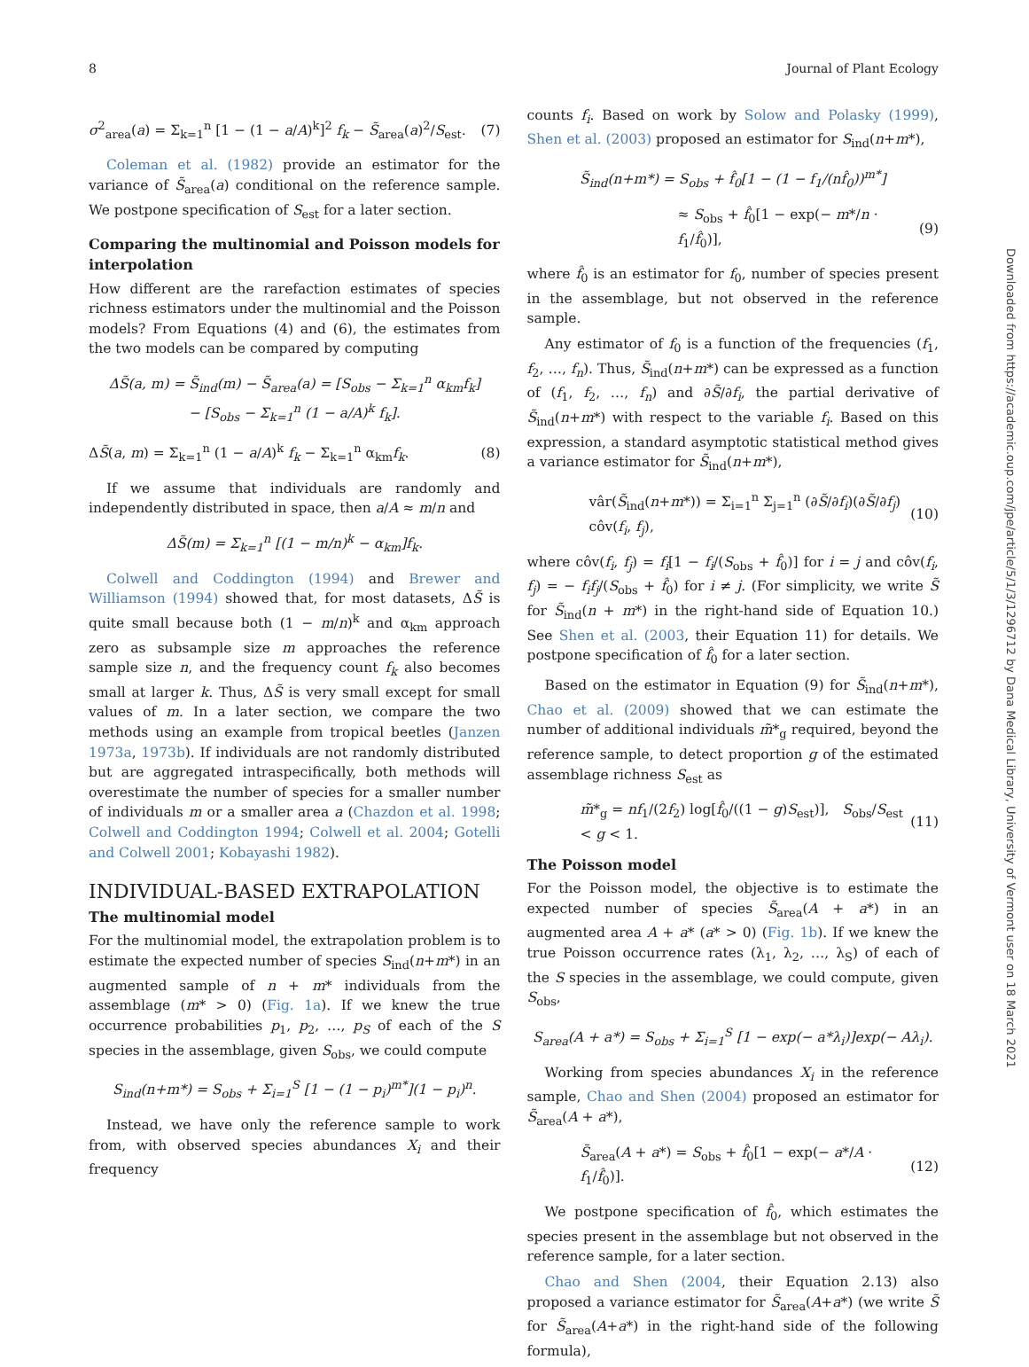8 Journal of Plant Ecology
σ<sup>2</sup><sub>area</sub>(a) = Σ<sub>k=1</sub><sup>n</sup> [1 − (1 − a/A)<sup>k</sup>]<sup>2</sup> f<sub>k</sub> − S̃<sub>area</sub>(a)<sup>2</sup>/S<sub>est</sub>. (7)
Coleman et al. (1982) provide an estimator for the variance of S̃<sub>area</sub>(a) conditional on the reference sample. We postpone specification of S<sub>est</sub> for a later section.
Comparing the multinomial and Poisson models for interpolation
How different are the rarefaction estimates of species richness estimators under the multinomial and the Poisson models? From Equations (4) and (6), the estimates from the two models can be compared by computing
ΔS̃(a, m) = S̃<sub>ind</sub>(m) − S̃<sub>area</sub>(a) = [S<sub>obs</sub> − Σ<sub>k=1</sub><sup>n</sup> α<sub>km</sub>f<sub>k</sub>]
− [S<sub>obs</sub> − Σ<sub>k=1</sub><sup>n</sup> (1 − a/A)<sup>k</sup> f<sub>k</sub>].
ΔS̃(a, m) = Σ<sub>k=1</sub><sup>n</sup> (1 − a/A)<sup>k</sup> f<sub>k</sub> − Σ<sub>k=1</sub><sup>n</sup> α<sub>km</sub>f<sub>k</sub>. (8)
If we assume that individuals are randomly and independently distributed in space, then a/A ≈ m/n and
ΔS̃(m) = Σ<sub>k=1</sub><sup>n</sup> [(1 − m/n)<sup>k</sup> − α<sub>km</sub>]f<sub>k</sub>.
Colwell and Coddington (1994) and Brewer and Williamson (1994) showed that, for most datasets, ΔS̃ is quite small because both (1 − m/n)<sup>k</sup> and α<sub>km</sub> approach zero as subsample size m approaches the reference sample size n, and the frequency count f<sub>k</sub> also becomes small at larger k. Thus, ΔS̃ is very small except for small values of m. In a later section, we compare the two methods using an example from tropical beetles (Janzen 1973a, 1973b). If individuals are not randomly distributed but are aggregated intraspecifically, both methods will overestimate the number of species for a smaller number of individuals m or a smaller area a (Chazdon et al. 1998; Colwell and Coddington 1994; Colwell et al. 2004; Gotelli and Colwell 2001; Kobayashi 1982).
INDIVIDUAL-BASED EXTRAPOLATION
The multinomial model
For the multinomial model, the extrapolation problem is to estimate the expected number of species S<sub>ind</sub>(n+m*) in an augmented sample of n + m* individuals from the assemblage (m* > 0) (Fig. 1a). If we knew the true occurrence probabilities p<sub>1</sub>, p<sub>2</sub>, …, p<sub>S</sub> of each of the S species in the assemblage, given S<sub>obs</sub>, we could compute
S<sub>ind</sub>(n+m*) = S<sub>obs</sub> + Σ<sub>i=1</sub><sup>S</sup> [1 − (1 − p<sub>i</sub>)<sup>m*</sup>](1 − p<sub>i</sub>)<sup>n</sup>.
Instead, we have only the reference sample to work from, with observed species abundances X<sub>i</sub> and their frequency
counts f<sub>i</sub>. Based on work by Solow and Polasky (1999), Shen et al. (2003) proposed an estimator for S<sub>ind</sub>(n+m*),
S̃<sub>ind</sub>(n+m*) = S<sub>obs</sub> + f̂<sub>0</sub>[1 − (1 − f<sub>1</sub>/(nf̂<sub>0</sub>))<sup>m*</sup>]
≈ S<sub>obs</sub> + f̂<sub>0</sub>[1 − exp(− m*/n · f<sub>1</sub>/f̂<sub>0</sub>)], (9)
where f̂<sub>0</sub> is an estimator for f<sub>0</sub>, number of species present in the assemblage, but not observed in the reference sample.
Any estimator of f<sub>0</sub> is a function of the frequencies (f<sub>1</sub>, f<sub>2</sub>, …, f<sub>n</sub>). Thus, S̃<sub>ind</sub>(n+m*) can be expressed as a function of (f<sub>1</sub>, f<sub>2</sub>, …, f<sub>n</sub>) and ∂S̃/∂f<sub>i</sub>, the partial derivative of S̃<sub>ind</sub>(n+m*) with respect to the variable f<sub>i</sub>. Based on this expression, a standard asymptotic statistical method gives a variance estimator for S̃<sub>ind</sub>(n+m*),
vâr(S̃<sub>ind</sub>(n+m*)) = Σ<sub>i=1</sub><sup>n</sup> Σ<sub>j=1</sub><sup>n</sup> (∂S̃/∂f<sub>i</sub>)(∂S̃/∂f<sub>j</sub>) côv(f<sub>i</sub>, f<sub>j</sub>), (10)
where côv(f<sub>i</sub>, f<sub>j</sub>) = f<sub>i</sub>[1 − f<sub>i</sub>/(S<sub>obs</sub> + f̂<sub>0</sub>)] for i = j and côv(f<sub>i</sub>, f<sub>j</sub>) = − f<sub>i</sub>f<sub>j</sub>/(S<sub>obs</sub> + f̂<sub>0</sub>) for i ≠ j. (For simplicity, we write S̃ for S̃<sub>ind</sub>(n + m*) in the right-hand side of Equation 10.) See Shen et al. (2003, their Equation 11) for details. We postpone specification of f̂<sub>0</sub> for a later section.
Based on the estimator in Equation (9) for S̃<sub>ind</sub>(n+m*), Chao et al. (2009) showed that we can estimate the number of additional individuals m̃*<sub>g</sub> required, beyond the reference sample, to detect proportion g of the estimated assemblage richness S<sub>est</sub> as
m̃*<sub>g</sub> = nf<sub>1</sub>/(2f<sub>2</sub>) log[f̂<sub>0</sub>/((1 − g)S<sub>est</sub>)], S<sub>obs</sub>/S<sub>est</sub> < g < 1. (11)
The Poisson model
For the Poisson model, the objective is to estimate the expected number of species S̃<sub>area</sub>(A + a*) in an augmented area A + a* (a* > 0) (Fig. 1b). If we knew the true Poisson occurrence rates (λ<sub>1</sub>, λ<sub>2</sub>, …, λ<sub>S</sub>) of each of the S species in the assemblage, we could compute, given S<sub>obs</sub>,
S<sub>area</sub>(A + a*) = S<sub>obs</sub> + Σ<sub>i=1</sub><sup>S</sup> [1 − exp(− a*λ<sub>i</sub>)]exp(− Aλ<sub>i</sub>).
Working from species abundances X<sub>i</sub> in the reference sample, Chao and Shen (2004) proposed an estimator for S̃<sub>area</sub>(A + a*),
S̃<sub>area</sub>(A + a*) = S<sub>obs</sub> + f̂<sub>0</sub>[1 − exp(− a*/A · f<sub>1</sub>/f̂<sub>0</sub>)]. (12)
We postpone specification of f̂<sub>0</sub>, which estimates the species present in the assemblage but not observed in the reference sample, for a later section.
Chao and Shen (2004, their Equation 2.13) also proposed a variance estimator for S̃<sub>area</sub>(A+a*) (we write S̃ for S̃<sub>area</sub>(A+a*) in the right-hand side of the following formula),
Downloaded from https://academic.oup.com/jpe/article/5/1/3/1296712 by Dana Medical Library, University of Vermont user on 18 March 2021